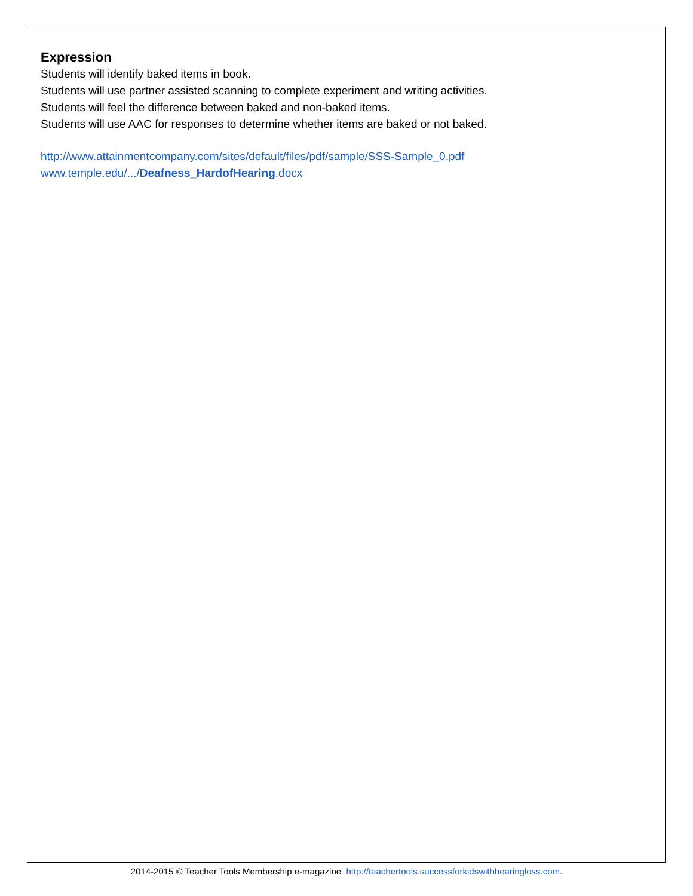Expression
Students will identify baked items in book.
Students will use partner assisted scanning to complete experiment and writing activities.
Students will feel the difference between baked and non-baked items.
Students will use AAC for responses to determine whether items are baked or not baked.
http://www.attainmentcompany.com/sites/default/files/pdf/sample/SSS-Sample_0.pdf
www.temple.edu/.../Deafness_HardofHearing.docx
2014-2015 © Teacher Tools Membership e-magazine http://teachertools.successforkidswithhearingloss.com.